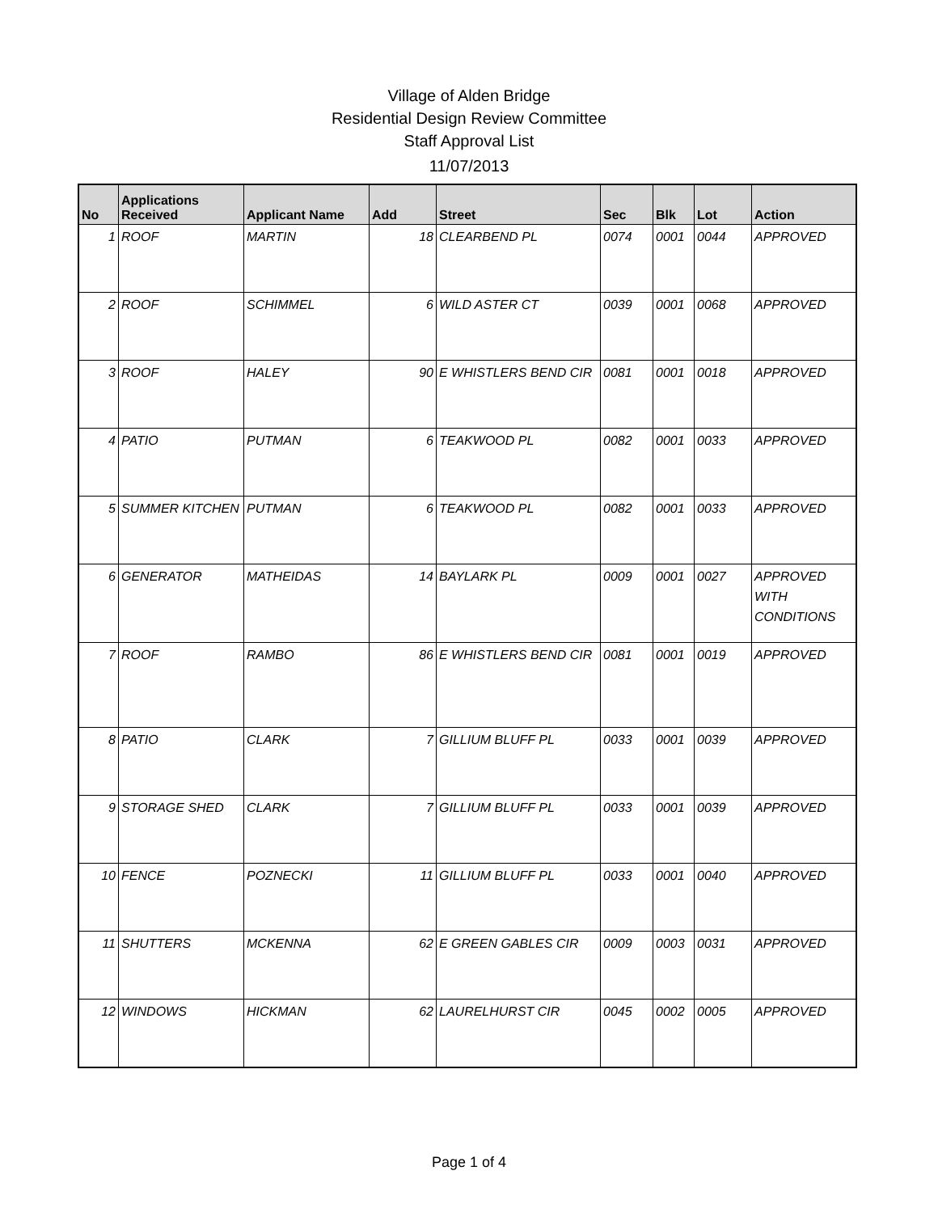Village of Alden Bridge
Residential Design Review Committee
Staff Approval List
11/07/2013
| No | Applications Received | Applicant Name | Add | Street | Sec | Blk | Lot | Action |
| --- | --- | --- | --- | --- | --- | --- | --- | --- |
| 1 | ROOF | MARTIN | 18 | CLEARBEND PL | 0074 | 0001 | 0044 | APPROVED |
| 2 | ROOF | SCHIMMEL | 6 | WILD ASTER CT | 0039 | 0001 | 0068 | APPROVED |
| 3 | ROOF | HALEY | 90 | E WHISTLERS BEND CIR | 0081 | 0001 | 0018 | APPROVED |
| 4 | PATIO | PUTMAN | 6 | TEAKWOOD PL | 0082 | 0001 | 0033 | APPROVED |
| 5 | SUMMER KITCHEN | PUTMAN | 6 | TEAKWOOD PL | 0082 | 0001 | 0033 | APPROVED |
| 6 | GENERATOR | MATHEIDAS | 14 | BAYLARK PL | 0009 | 0001 | 0027 | APPROVED WITH CONDITIONS |
| 7 | ROOF | RAMBO | 86 | E WHISTLERS BEND CIR | 0081 | 0001 | 0019 | APPROVED |
| 8 | PATIO | CLARK | 7 | GILLIUM BLUFF PL | 0033 | 0001 | 0039 | APPROVED |
| 9 | STORAGE SHED | CLARK | 7 | GILLIUM BLUFF PL | 0033 | 0001 | 0039 | APPROVED |
| 10 | FENCE | POZNECKI | 11 | GILLIUM BLUFF PL | 0033 | 0001 | 0040 | APPROVED |
| 11 | SHUTTERS | MCKENNA | 62 | E GREEN GABLES CIR | 0009 | 0003 | 0031 | APPROVED |
| 12 | WINDOWS | HICKMAN | 62 | LAURELHURST CIR | 0045 | 0002 | 0005 | APPROVED |
Page 1 of 4